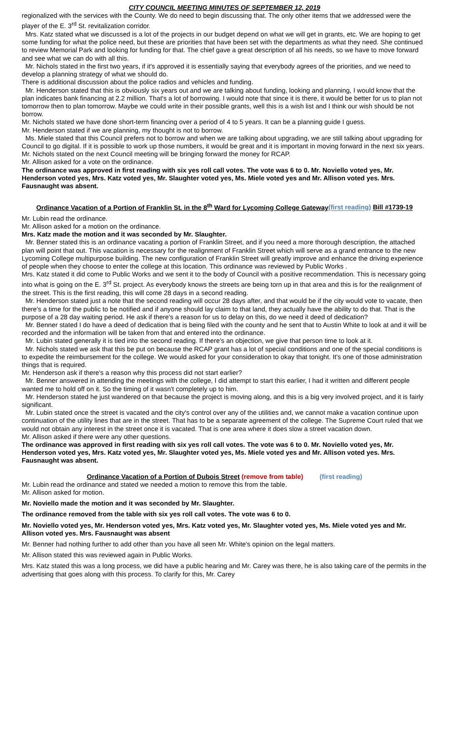CITY COUNCIL MEETING MINUTES OF SEPTEMBER 12, 2019
regionalized with the services with the County. We do need to begin discussing that. The only other items that we addressed were the player of the E. 3<sup>rd</sup> St. revitalization corridor.
Mrs. Katz stated what we discussed is a lot of the projects in our budget depend on what we will get in grants, etc. We are hoping to get some funding for what the police need, but these are priorities that have been set with the departments as what they need. She continued to review Memorial Park and looking for funding for that. The chief gave a great description of all his needs, so we have to move forward and see what we can do with all this.
Mr. Nichols stated in the first two years, if it's approved it is essentially saying that everybody agrees of the priorities, and we need to develop a planning strategy of what we should do.
There is additional discussion about the police radios and vehicles and funding.
Mr. Henderson stated that this is obviously six years out and we are talking about funding, looking and planning, I would know that the plan indicates bank financing at 2.2 million. That's a lot of borrowing. I would note that since it is there, it would be better for us to plan not tomorrow then to plan tomorrow. Maybe we could write in their possible grants, well this is a wish list and I think our wish should be not borrow.
Mr. Nichols stated we have done short-term financing over a period of 4 to 5 years. It can be a planning guide I guess.
Mr. Henderson stated if we are planning, my thought is not to borrow.
Ms. Miele stated that this Council prefers not to borrow and when we are talking about upgrading, we are still talking about upgrading for Council to go digital. If it is possible to work up those numbers, it would be great and it is important in moving forward in the next six years.
Mr. Nichols stated on the next Council meeting will be bringing forward the money for RCAP.
Mr. Allison asked for a vote on the ordinance.
The ordinance was approved in first reading with six yes roll call votes. The vote was 6 to 0. Mr. Noviello voted yes, Mr. Henderson voted yes, Mrs. Katz voted yes, Mr. Slaughter voted yes, Ms. Miele voted yes and Mr. Allison voted yes. Mrs. Fausnaught was absent.
Ordinance Vacation of a Portion of Franklin St. in the 8<sup>th</sup> Ward for Lycoming College Gateway(first reading) Bill #1739-19
Mr. Lubin read the ordinance.
Mr. Allison asked for a motion on the ordinance.
Mrs. Katz made the motion and it was seconded by Mr. Slaughter.
Mr. Benner stated this is an ordinance vacating a portion of Franklin Street, and if you need a more thorough description, the attached plan will point that out. This vacation is necessary for the realignment of Franklin Street which will serve as a grand entrance to the new Lycoming College multipurpose building. The new configuration of Franklin Street will greatly improve and enhance the driving experience of people when they choose to enter the college at this location. This ordinance was reviewed by Public Works .
Mrs. Katz stated it did come to Public Works and we sent it to the body of Council with a positive recommendation. This is necessary going into what is going on the E. 3<sup>rd</sup> St. project. As everybody knows the streets are being torn up in that area and this is for the realignment of the street. This is the first reading, this will come 28 days in a second reading.
Mr. Henderson stated just a note that the second reading will occur 28 days after, and that would be if the city would vote to vacate, then there's a time for the public to be notified and if anyone should lay claim to that land, they actually have the ability to do that. That is the purpose of a 28 day waiting period. He ask if there's a reason for us to delay on this, do we need it deed of dedication?
Mr. Benner stated I do have a deed of dedication that is being filed with the county and he sent that to Austin White to look at and it will be recorded and the information will be taken from that and entered into the ordinance.
Mr. Lubin stated generally it is tied into the second reading. If there's an objection, we give that person time to look at it.
Mr. Nichols stated we ask that this be put on because the RCAP grant has a lot of special conditions and one of the special conditions is to expedite the reimbursement for the college. We would asked for your consideration to okay that tonight. It's one of those administration things that is required.
Mr. Henderson ask if there's a reason why this process did not start earlier?
Mr. Benner answered in attending the meetings with the college, I did attempt to start this earlier, I had it written and different people wanted me to hold off on it. So the timing of it wasn't completely up to him.
Mr. Henderson stated he just wandered on that because the project is moving along, and this is a big very involved project, and it is fairly significant.
Mr. Lubin stated once the street is vacated and the city's control over any of the utilities and, we cannot make a vacation continue upon continuation of the utility lines that are in the street. That has to be a separate agreement of the college. The Supreme Court ruled that we would not obtain any interest in the street once it is vacated. That is one area where it does slow a street vacation down.
Mr. Allison asked if there were any other questions.
The ordinance was approved in first reading with six yes roll call votes. The vote was 6 to 0. Mr. Noviello voted yes, Mr. Henderson voted yes, Mrs. Katz voted yes, Mr. Slaughter voted yes, Ms. Miele voted yes and Mr. Allison voted yes. Mrs. Fausnaught was absent.
Ordinance Vacation of a Portion of Dubois Street (remove from table) (first reading)
Mr. Lubin read the ordinance and stated we needed a motion to remove this from the table.
Mr. Allison asked for motion.
Mr. Noviello made the motion and it was seconded by Mr. Slaughter.
The ordinance removed from the table with six yes roll call votes. The vote was 6 to 0.
Mr. Noviello voted yes, Mr. Henderson voted yes, Mrs. Katz voted yes, Mr. Slaughter voted yes, Ms. Miele voted yes and Mr. Allison voted yes. Mrs. Fausnaught was absent
Mr. Benner had nothing further to add other than you have all seen Mr. White's opinion on the legal matters.
Mr. Allison stated this was reviewed again in Public Works.
Mrs. Katz stated this was a long process, we did have a public hearing and Mr. Carey was there, he is also taking care of the permits in the advertising that goes along with this process. To clarify for this, Mr. Carey